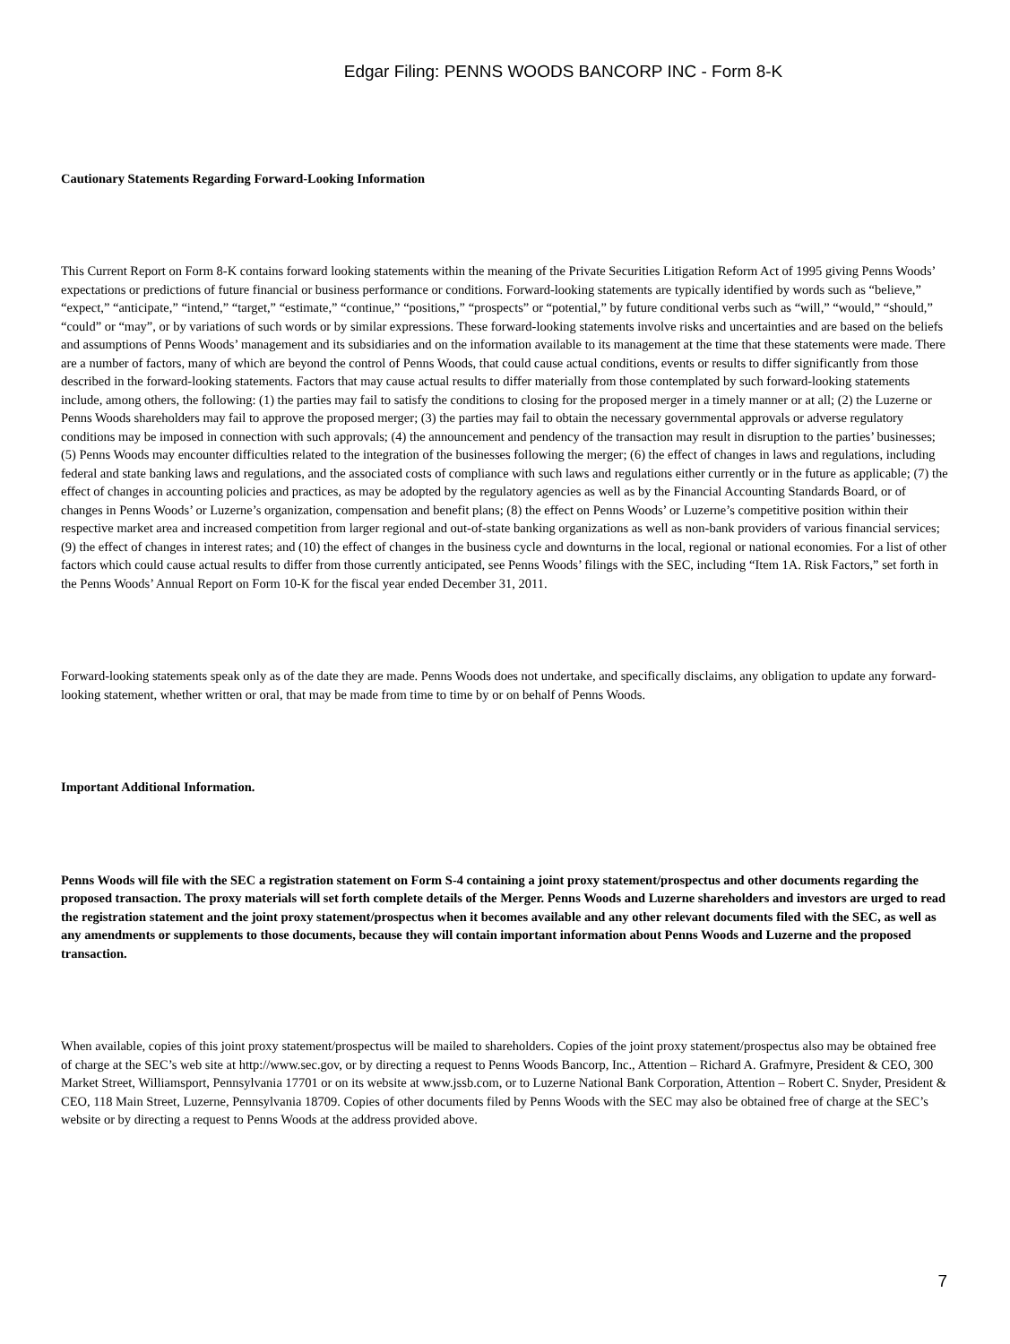Edgar Filing: PENNS WOODS BANCORP INC - Form 8-K
Cautionary Statements Regarding Forward-Looking Information
This Current Report on Form 8-K contains forward looking statements within the meaning of the Private Securities Litigation Reform Act of 1995 giving Penns Woods’ expectations or predictions of future financial or business performance or conditions. Forward-looking statements are typically identified by words such as “believe,” “expect,” “anticipate,” “intend,” “target,” “estimate,” “continue,” “positions,” “prospects” or “potential,” by future conditional verbs such as “will,” “would,” “should,” “could” or “may”, or by variations of such words or by similar expressions. These forward-looking statements involve risks and uncertainties and are based on the beliefs and assumptions of Penns Woods’ management and its subsidiaries and on the information available to its management at the time that these statements were made. There are a number of factors, many of which are beyond the control of Penns Woods, that could cause actual conditions, events or results to differ significantly from those described in the forward-looking statements. Factors that may cause actual results to differ materially from those contemplated by such forward-looking statements include, among others, the following: (1) the parties may fail to satisfy the conditions to closing for the proposed merger in a timely manner or at all; (2) the Luzerne or Penns Woods shareholders may fail to approve the proposed merger; (3) the parties may fail to obtain the necessary governmental approvals or adverse regulatory conditions may be imposed in connection with such approvals; (4) the announcement and pendency of the transaction may result in disruption to the parties’ businesses; (5) Penns Woods may encounter difficulties related to the integration of the businesses following the merger; (6) the effect of changes in laws and regulations, including federal and state banking laws and regulations, and the associated costs of compliance with such laws and regulations either currently or in the future as applicable; (7) the effect of changes in accounting policies and practices, as may be adopted by the regulatory agencies as well as by the Financial Accounting Standards Board, or of changes in Penns Woods’ or Luzerne’s organization, compensation and benefit plans; (8) the effect on Penns Woods’ or Luzerne’s competitive position within their respective market area and increased competition from larger regional and out-of-state banking organizations as well as non-bank providers of various financial services; (9) the effect of changes in interest rates; and (10) the effect of changes in the business cycle and downturns in the local, regional or national economies. For a list of other factors which could cause actual results to differ from those currently anticipated, see Penns Woods’ filings with the SEC, including “Item 1A. Risk Factors,” set forth in the Penns Woods’ Annual Report on Form 10-K for the fiscal year ended December 31, 2011.
Forward-looking statements speak only as of the date they are made. Penns Woods does not undertake, and specifically disclaims, any obligation to update any forward-looking statement, whether written or oral, that may be made from time to time by or on behalf of Penns Woods.
Important Additional Information.
Penns Woods will file with the SEC a registration statement on Form S-4 containing a joint proxy statement/prospectus and other documents regarding the proposed transaction. The proxy materials will set forth complete details of the Merger. Penns Woods and Luzerne shareholders and investors are urged to read the registration statement and the joint proxy statement/prospectus when it becomes available and any other relevant documents filed with the SEC, as well as any amendments or supplements to those documents, because they will contain important information about Penns Woods and Luzerne and the proposed transaction.
When available, copies of this joint proxy statement/prospectus will be mailed to shareholders. Copies of the joint proxy statement/prospectus also may be obtained free of charge at the SEC’s web site at http://www.sec.gov, or by directing a request to Penns Woods Bancorp, Inc., Attention – Richard A. Grafmyre, President & CEO, 300 Market Street, Williamsport, Pennsylvania 17701 or on its website at www.jssb.com, or to Luzerne National Bank Corporation, Attention – Robert C. Snyder, President & CEO, 118 Main Street, Luzerne, Pennsylvania 18709. Copies of other documents filed by Penns Woods with the SEC may also be obtained free of charge at the SEC’s website or by directing a request to Penns Woods at the address provided above.
7